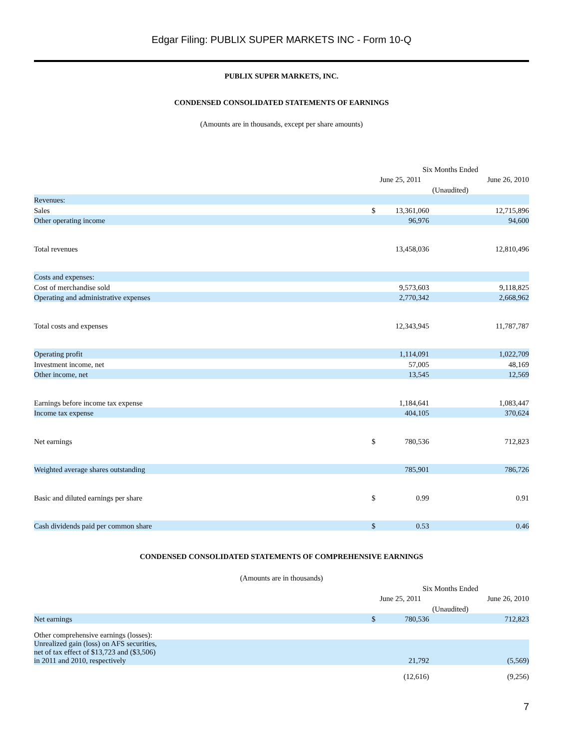Edgar Filing: PUBLIX SUPER MARKETS INC - Form 10-Q
PUBLIX SUPER MARKETS, INC.
CONDENSED CONSOLIDATED STATEMENTS OF EARNINGS
(Amounts are in thousands, except per share amounts)
| | Six Months Ended | | | |
| --- | --- | --- | --- | --- |
| | June 25, 2011 | | | June 26, 2010 |
| | (Unaudited) | | | |
| Revenues: | | | | |
| Sales | $ | 13,361,060 | | 12,715,896 |
| Other operating income | | 96,976 | | 94,600 |
| Total revenues | | 13,458,036 | | 12,810,496 |
| Costs and expenses: | | | | |
| Cost of merchandise sold | | 9,573,603 | | 9,118,825 |
| Operating and administrative expenses | | 2,770,342 | | 2,668,962 |
| Total costs and expenses | | 12,343,945 | | 11,787,787 |
| Operating profit | | 1,114,091 | | 1,022,709 |
| Investment income, net | | 57,005 | | 48,169 |
| Other income, net | | 13,545 | | 12,569 |
| Earnings before income tax expense | | 1,184,641 | | 1,083,447 |
| Income tax expense | | 404,105 | | 370,624 |
| Net earnings | $ | 780,536 | | 712,823 |
| Weighted average shares outstanding | | 785,901 | | 786,726 |
| Basic and diluted earnings per share | $ | 0.99 | | 0.91 |
| Cash dividends paid per common share | $ | 0.53 | | 0.46 |
CONDENSED CONSOLIDATED STATEMENTS OF COMPREHENSIVE EARNINGS
(Amounts are in thousands)
| | Six Months Ended | | | |
| --- | --- | --- | --- | --- |
| | June 25, 2011 | | | June 26, 2010 |
| | (Unaudited) | | | |
| Net earnings | $ | 780,536 | | 712,823 |
| Other comprehensive earnings (losses): | | | | |
| Unrealized gain (loss) on AFS securities, net of tax effect of $13,723 and ($3,506) in 2011 and 2010, respectively | | 21,792 | | (5,569) |
| | | (12,616) | | (9,256) |
7